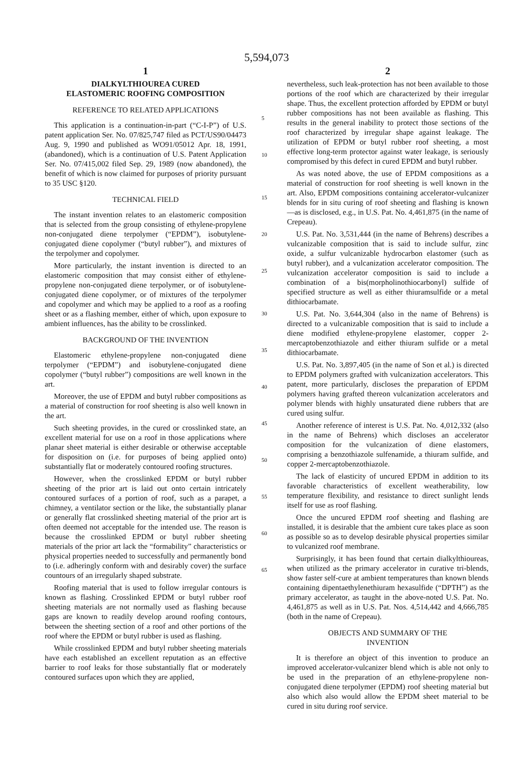5,594,073
1
DIALKYLTHIOUREA CURED
ELASTOMERIC ROOFING COMPOSITION
REFERENCE TO RELATED APPLICATIONS
This application is a continuation-in-part (“C-I-P”) of U.S. patent application Ser. No. 07/825,747 filed as PCT/US90/04473 Aug. 9, 1990 and published as WO91/05012 Apr. 18, 1991, (abandoned), which is a continuation of U.S. Patent Application Ser. No. 07/415,002 filed Sep. 29, 1989 (now abandoned), the benefit of which is now claimed for purposes of priority pursuant to 35 USC §120.
TECHNICAL FIELD
The instant invention relates to an elastomeric composition that is selected from the group consisting of ethylene-propylene non-conjugated diene terpolymer (“EPDM”), isobutylene-conjugated diene copolymer (“butyl rubber”), and mixtures of the terpolymer and copolymer.
More particularly, the instant invention is directed to an elastomeric composition that may consist either of ethylene-propylene non-conjugated diene terpolymer, or of isobutylene-conjugated diene copolymer, or of mixtures of the terpolymer and copolymer and which may be applied to a roof as a roofing sheet or as a flashing member, either of which, upon exposure to ambient influences, has the ability to be crosslinked.
BACKGROUND OF THE INVENTION
Elastomeric ethylene-propylene non-conjugated diene terpolymer (“EPDM”) and isobutylene-conjugated diene copolymer (“butyl rubber”) compositions are well known in the art.
Moreover, the use of EPDM and butyl rubber compositions as a material of construction for roof sheeting is also well known in the art.
Such sheeting provides, in the cured or crosslinked state, an excellent material for use on a roof in those applications where planar sheet material is either desirable or otherwise acceptable for disposition on (i.e. for purposes of being applied onto) substantially flat or moderately contoured roofing structures.
However, when the crosslinked EPDM or butyl rubber sheeting of the prior art is laid out onto certain intricately contoured surfaces of a portion of roof, such as a parapet, a chimney, a ventilator section or the like, the substantially planar or generally flat crosslinked sheeting material of the prior art is often deemed not acceptable for the intended use. The reason is because the crosslinked EPDM or butyl rubber sheeting materials of the prior art lack the “formability” characteristics or physical properties needed to successfully and permanently bond to (i.e. adheringly conform with and desirably cover) the surface countours of an irregularly shaped substrate.
Roofing material that is used to follow irregular contours is known as flashing. Crosslinked EPDM or butyl rubber roof sheeting materials are not normally used as flashing because gaps are known to readily develop around roofing contours, between the sheeting section of a roof and other portions of the roof where the EPDM or butyl rubber is used as flashing.
While crosslinked EPDM and butyl rubber sheeting materials have each established an excellent reputation as an effective barrier to roof leaks for those substantially flat or moderately contoured surfaces upon which they are applied,
5
10
15
20
25
30
35
40
45
50
55
60
65
2
nevertheless, such leak-protection has not been available to those portions of the roof which are characterized by their irregular shape. Thus, the excellent protection afforded by EPDM or butyl rubber compositions has not been available as flashing. This results in the general inability to protect those sections of the roof characterized by irregular shape against leakage. The utilization of EPDM or butyl rubber roof sheeting, a most effective long-term protector against water leakage, is seriously compromised by this defect in cured EPDM and butyl rubber.
As was noted above, the use of EPDM compositions as a material of construction for roof sheeting is well known in the art. Also, EPDM compositions containing accelerator-vulcanizer blends for in situ curing of roof sheeting and flashing is known—as is disclosed, e.g., in U.S. Pat. No. 4,461,875 (in the name of Crepeau).
U.S. Pat. No. 3,531,444 (in the name of Behrens) describes a vulcanizable composition that is said to include sulfur, zinc oxide, a sulfur vulcanizable hydrocarbon elastomer (such as butyl rubber), and a vulcanization accelerator composition. The vulcanization accelerator composition is said to include a combination of a bis(morpholinothiocarbonyl) sulfide of specified structure as well as either thiuramsulfide or a metal dithiocarbamate.
U.S. Pat. No. 3,644,304 (also in the name of Behrens) is directed to a vulcanizable composition that is said to include a diene modified ethylene-propylene elastomer, copper 2-mercaptobenzothiazole and either thiuram sulfide or a metal dithiocarbamate.
U.S. Pat. No. 3,897,405 (in the name of Son et al.) is directed to EPDM polymers grafted with vulcanization accelerators. This patent, more particularly, discloses the preparation of EPDM polymers having grafted thereon vulcanization accelerators and polymer blends with highly unsaturated diene rubbers that are cured using sulfur.
Another reference of interest is U.S. Pat. No. 4,012,332 (also in the name of Behrens) which discloses an accelerator composition for the vulcanization of diene elastomers, comprising a benzothiazole sulfenamide, a thiuram sulfide, and copper 2-mercaptobenzothiazole.
The lack of elasticity of uncured EPDM in addition to its favorable characteristics of excellent weatherability, low temperature flexibility, and resistance to direct sunlight lends itself for use as roof flashing.
Once the uncured EPDM roof sheeting and flashing are installed, it is desirable that the ambient cure takes place as soon as possible so as to develop desirable physical properties similar to vulcanized roof membrane.
Surprisingly, it has been found that certain dialkylthioureas, when utilized as the primary accelerator in curative tri-blends, show faster self-cure at ambient temperatures than known blends containing dipentaethylenethiuram hexasulfide (“DPTH”) as the primary accelerator, as taught in the above-noted U.S. Pat. No. 4,461,875 as well as in U.S. Pat. Nos. 4,514,442 and 4,666,785 (both in the name of Crepeau).
OBJECTS AND SUMMARY OF THE
INVENTION
It is therefore an object of this invention to produce an improved accelerator-vulcanizer blend which is able not only to be used in the preparation of an ethylene-propylene non-conjugated diene terpolymer (EPDM) roof sheeting material but also which also would allow the EPDM sheet material to be cured in situ during roof service.